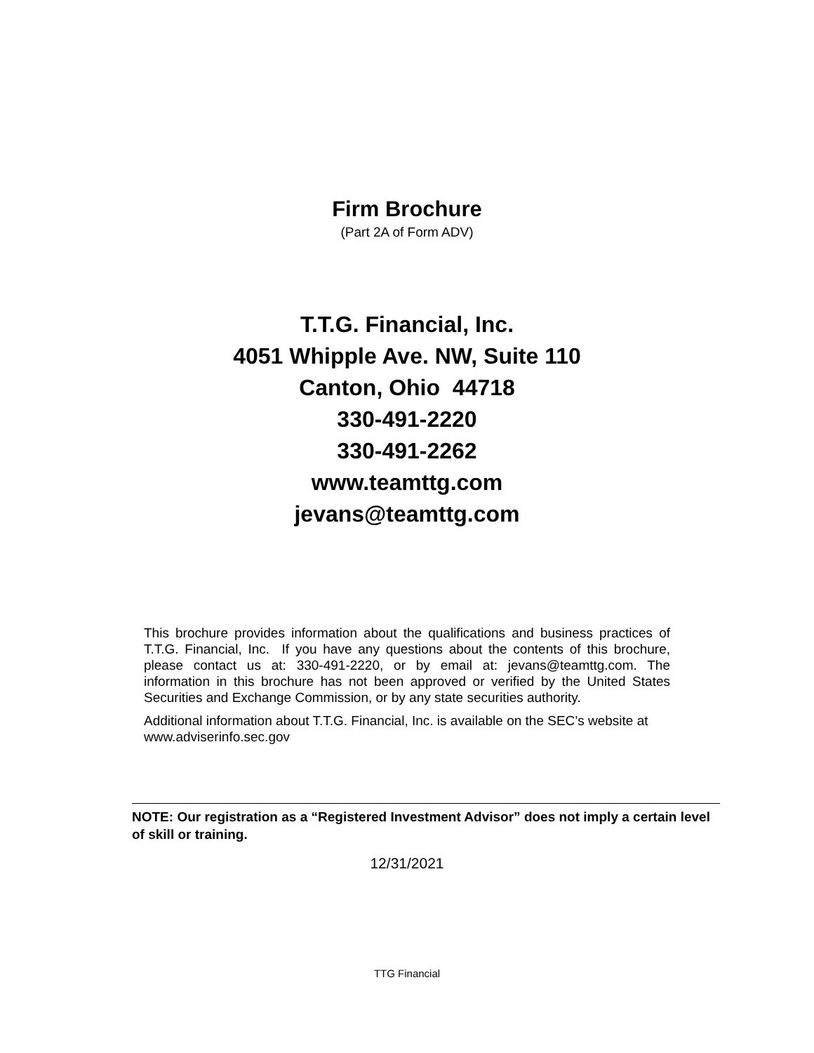Firm Brochure
(Part 2A of Form ADV)
T.T.G. Financial, Inc.
4051 Whipple Ave. NW, Suite 110
Canton, Ohio 44718
330-491-2220
330-491-2262
www.teamttg.com
jevans@teamttg.com
This brochure provides information about the qualifications and business practices of T.T.G. Financial, Inc. If you have any questions about the contents of this brochure, please contact us at: 330-491-2220, or by email at: jevans@teamttg.com. The information in this brochure has not been approved or verified by the United States Securities and Exchange Commission, or by any state securities authority.
Additional information about T.T.G. Financial, Inc. is available on the SEC’s website at www.adviserinfo.sec.gov
NOTE: Our registration as a “Registered Investment Advisor” does not imply a certain level of skill or training.
12/31/2021
TTG Financial